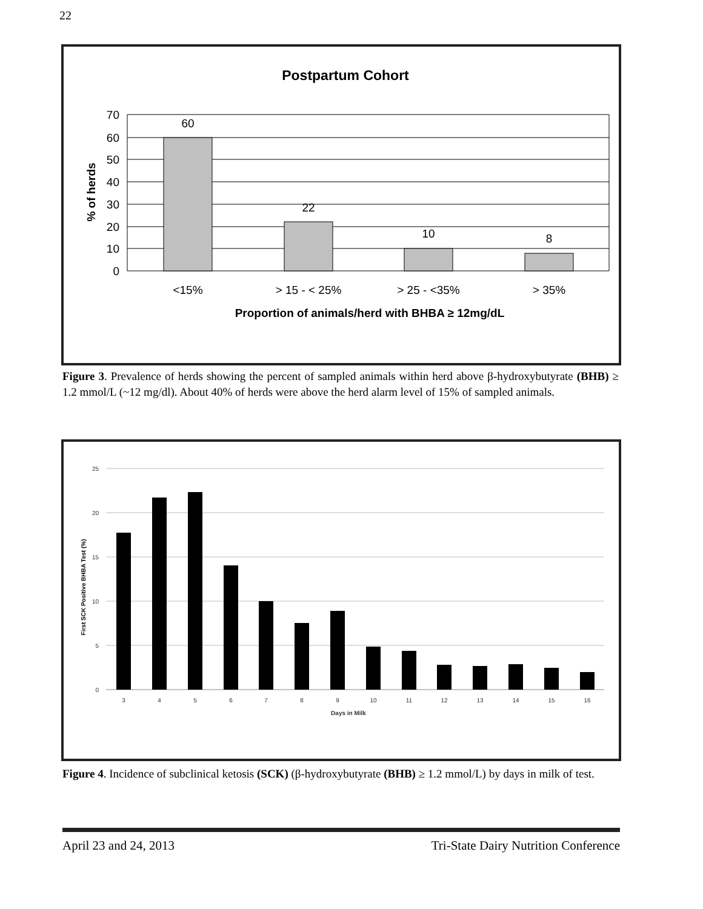22
Postpartum Cohort
70
60
50
40
30
20
10
0
60
22
10
8
<15%
> 15 - < 25%
> 25 - <35%
> 35%
Proportion of animals/herd with BHBA ≥ 12mg/dL
% of herds
Figure 3. Prevalence of herds showing the percent of sampled animals within herd above β-hydroxybutyrate (BHB) ≥ 1.2 mmol/L (~12 mg/dl). About 40% of herds were above the herd alarm level of 15% of sampled animals.
25
20
15
10
5
0
3
4
5
6
7
8
9
10
11
12
13
14
15
16
Days in Milk
First SCK Positive BHBA Test (%)
Figure 4. Incidence of subclinical ketosis (SCK) (β-hydroxybutyrate (BHB) ≥ 1.2 mmol/L) by days in milk of test.
April 23 and 24, 2013 Tri-State Dairy Nutrition Conference